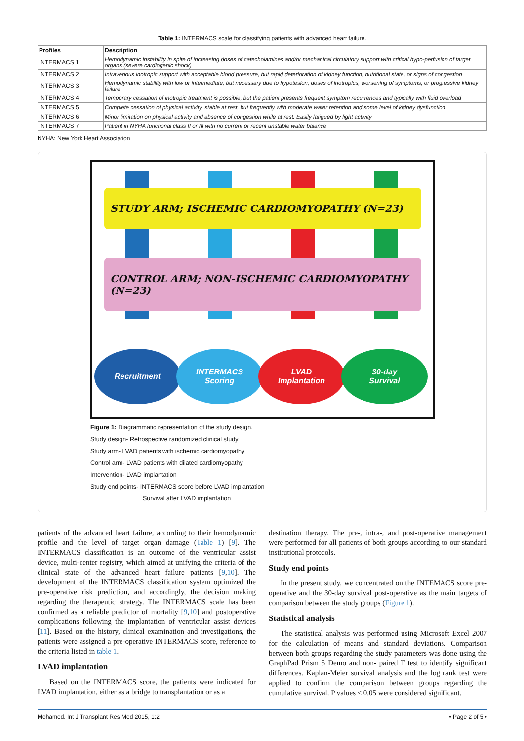Table 1: INTERMACS scale for classifying patients with advanced heart failure.
| Profiles | Description |
| --- | --- |
| INTERMACS 1 | Hemodynamic instability in spite of increasing doses of catecholamines and/or mechanical circulatory support with critical hypo-perfusion of target organs (severe cardiogenic shock) |
| INTERMACS 2 | Intravenous inotropic support with acceptable blood pressure, but rapid deterioration of kidney function, nutritional state, or signs of congestion |
| INTERMACS 3 | Hemodynamic stability with low or intermediate, but necessary due to hypotesion, doses of inotropics, worsening of symptoms, or progressive kidney failure |
| INTERMACS 4 | Temporary cessation of inotropic treatment is possible, but the patient presents frequent symptom recurrences and typically with fluid overload |
| INTERMACS 5 | Complete cessation of physical activity, stable at rest, but frequently with moderate water retention and some level of kidney dysfunction |
| INTERMACS 6 | Minor limitation on physical activity and absence of congestion while at rest. Easily fatigued by light activity |
| INTERMACS 7 | Patient in NYHA functional class II or III with no current or recent unstable water balance |
NYHA: New York Heart Association
STUDY ARM; ISCHEMIC CARDIOMYOPATHY (N=23)
CONTROL ARM; NON-ISCHEMIC CARDIOMYOPATHY (N=23)
Recruitment
INTERMACS
Scoring
LVAD
Implantation
30-day
Survival
Figure 1: Diagrammatic representation of the study design.
Study design- Retrospective randomized clinical study
Study arm- LVAD patients with ischemic cardiomyopathy
Control arm- LVAD patients with dilated cardiomyopathy
Intervention- LVAD implantation
Study end points- INTERMACS score before LVAD implantation
Survival after LVAD implantation
patients of the advanced heart failure, according to their hemodynamic profile and the level of target organ damage (Table 1) [9]. The INTERMACS classification is an outcome of the ventricular assist device, multi-center registry, which aimed at unifying the criteria of the clinical state of the advanced heart failure patients [9,10]. The development of the INTERMACS classification system optimized the pre-operative risk prediction, and accordingly, the decision making regarding the therapeutic strategy. The INTERMACS scale has been confirmed as a reliable predictor of mortality [9,10] and postoperative complications following the implantation of ventricular assist devices [11]. Based on the history, clinical examination and investigations, the patients were assigned a pre-operative INTERMACS score, reference to the criteria listed in table 1.
LVAD implantation
Based on the INTERMACS score, the patients were indicated for LVAD implantation, either as a bridge to transplantation or as a
destination therapy. The pre-, intra-, and post-operative management were performed for all patients of both groups according to our standard institutional protocols.
Study end points
In the present study, we concentrated on the INTEMACS score pre-operative and the 30-day survival post-operative as the main targets of comparison between the study groups (Figure 1).
Statistical analysis
The statistical analysis was performed using Microsoft Excel 2007 for the calculation of means and standard deviations. Comparison between both groups regarding the study parameters was done using the GraphPad Prism 5 Demo and non- paired T test to identify significant differences. Kaplan-Meier survival analysis and the log rank test were applied to confirm the comparison between groups regarding the cumulative survival. P values ≤ 0.05 were considered significant.
Mohamed. Int J Transplant Res Med 2015, 1:2 • Page 2 of 5 •